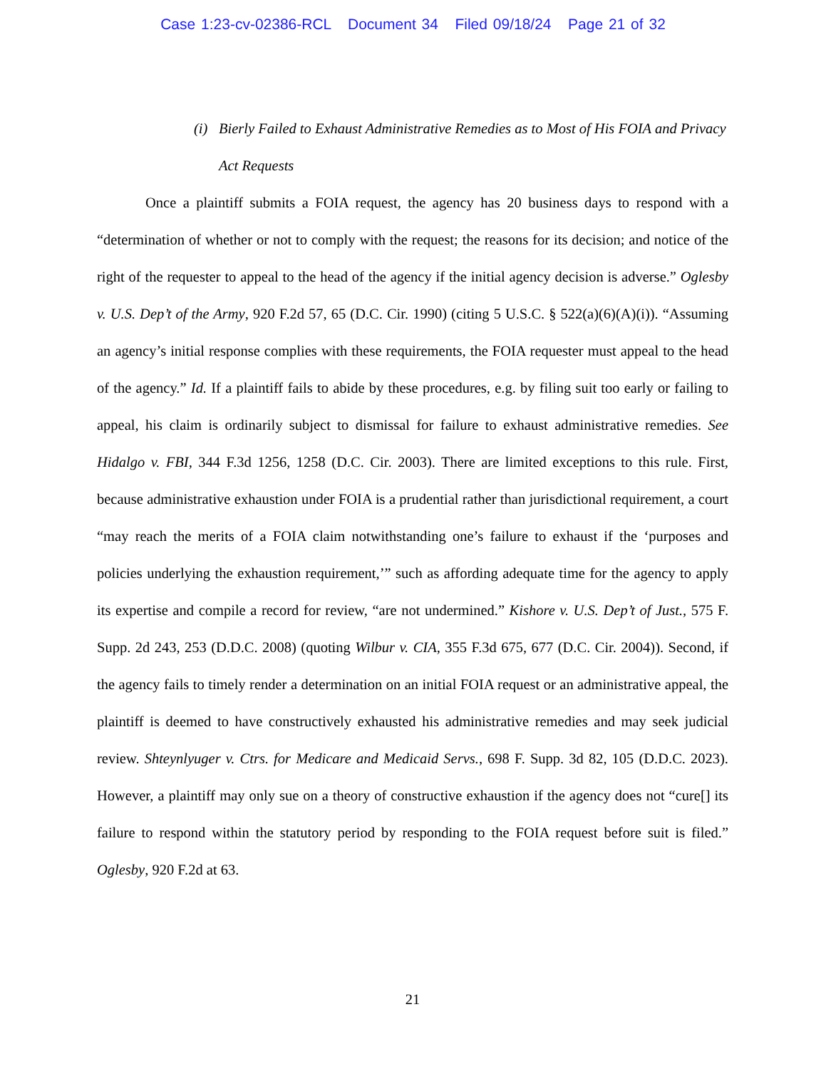Case 1:23-cv-02386-RCL Document 34 Filed 09/18/24 Page 21 of 32
(i) Bierly Failed to Exhaust Administrative Remedies as to Most of His FOIA and Privacy Act Requests
Once a plaintiff submits a FOIA request, the agency has 20 business days to respond with a “determination of whether or not to comply with the request; the reasons for its decision; and notice of the right of the requester to appeal to the head of the agency if the initial agency decision is adverse.” Oglesby v. U.S. Dep’t of the Army, 920 F.2d 57, 65 (D.C. Cir. 1990) (citing 5 U.S.C. § 522(a)(6)(A)(i)). “Assuming an agency’s initial response complies with these requirements, the FOIA requester must appeal to the head of the agency.” Id. If a plaintiff fails to abide by these procedures, e.g. by filing suit too early or failing to appeal, his claim is ordinarily subject to dismissal for failure to exhaust administrative remedies. See Hidalgo v. FBI, 344 F.3d 1256, 1258 (D.C. Cir. 2003). There are limited exceptions to this rule. First, because administrative exhaustion under FOIA is a prudential rather than jurisdictional requirement, a court “may reach the merits of a FOIA claim notwithstanding one’s failure to exhaust if the ‘purposes and policies underlying the exhaustion requirement,’” such as affording adequate time for the agency to apply its expertise and compile a record for review, “are not undermined.” Kishore v. U.S. Dep’t of Just., 575 F. Supp. 2d 243, 253 (D.D.C. 2008) (quoting Wilbur v. CIA, 355 F.3d 675, 677 (D.C. Cir. 2004)). Second, if the agency fails to timely render a determination on an initial FOIA request or an administrative appeal, the plaintiff is deemed to have constructively exhausted his administrative remedies and may seek judicial review. Shteynlyuger v. Ctrs. for Medicare and Medicaid Servs., 698 F. Supp. 3d 82, 105 (D.D.C. 2023). However, a plaintiff may only sue on a theory of constructive exhaustion if the agency does not “cure[] its failure to respond within the statutory period by responding to the FOIA request before suit is filed.” Oglesby, 920 F.2d at 63.
21